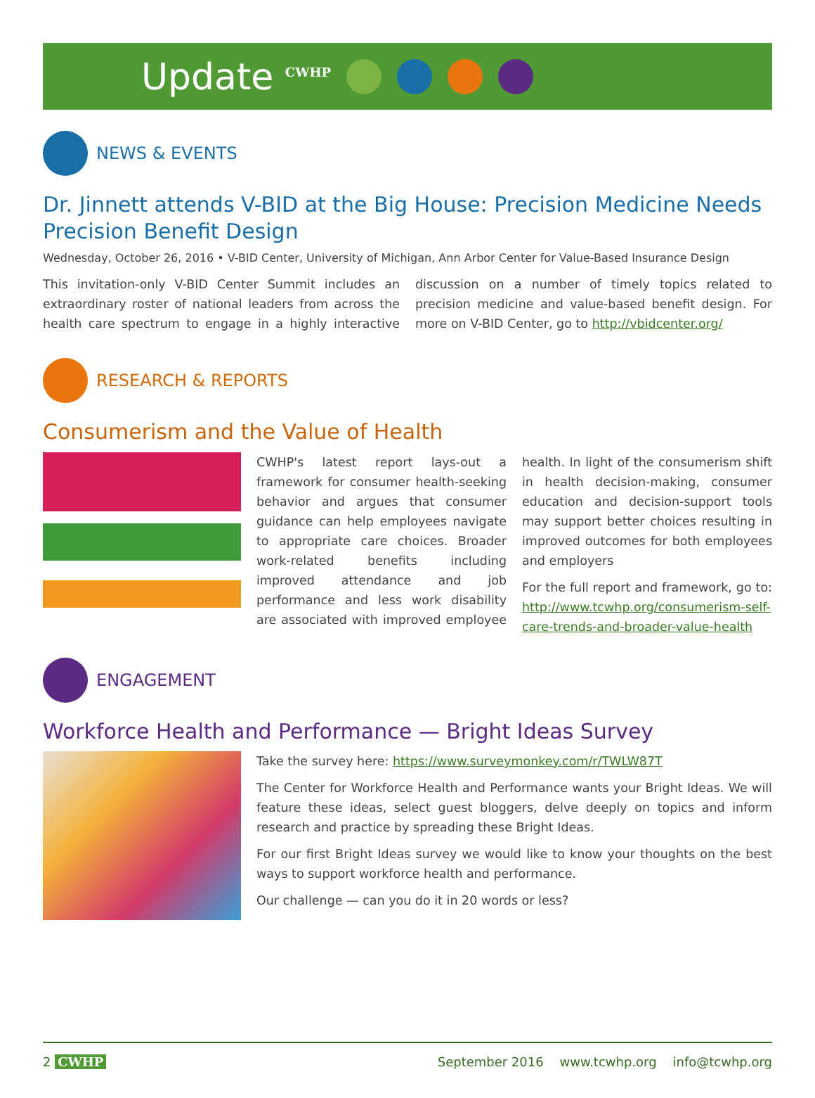Update <sup>CWHP</sup>
NEWS & EVENTS
Dr. Jinnett attends V-BID at the Big House: Precision Medicine Needs Precision Benefit Design
Wednesday, October 26, 2016 • V-BID Center, University of Michigan, Ann Arbor Center for Value-Based Insurance Design
This invitation-only V-BID Center Summit includes an extraordinary roster of national leaders from across the health care spectrum to engage in a highly interactive discussion on a number of timely topics related to precision medicine and value-based benefit design. For more on V-BID Center, go to http://vbidcenter.org/
RESEARCH & REPORTS
Consumerism and the Value of Health
CWHP's latest report lays-out a framework for consumer health-seeking behavior and argues that consumer guidance can help employees navigate to appropriate care choices. Broader work-related benefits including improved attendance and job performance and less work disability are associated with improved employee health. In light of the consumerism shift in health decision-making, consumer education and decision-support tools may support better choices resulting in improved outcomes for both employees and employers
For the full report and framework, go to: http://www.tcwhp.org/consumerism-self-care-trends-and-broader-value-health
ENGAGEMENT
Workforce Health and Performance — Bright Ideas Survey
Take the survey here: https://www.surveymonkey.com/r/TWLW87T
The Center for Workforce Health and Performance wants your Bright Ideas. We will feature these ideas, select guest bloggers, delve deeply on topics and inform research and practice by spreading these Bright Ideas.
For our first Bright Ideas survey we would like to know your thoughts on the best ways to support workforce health and performance.
Our challenge — can you do it in 20 words or less?
2 CWHP September 2016 www.tcwhp.org info@tcwhp.org